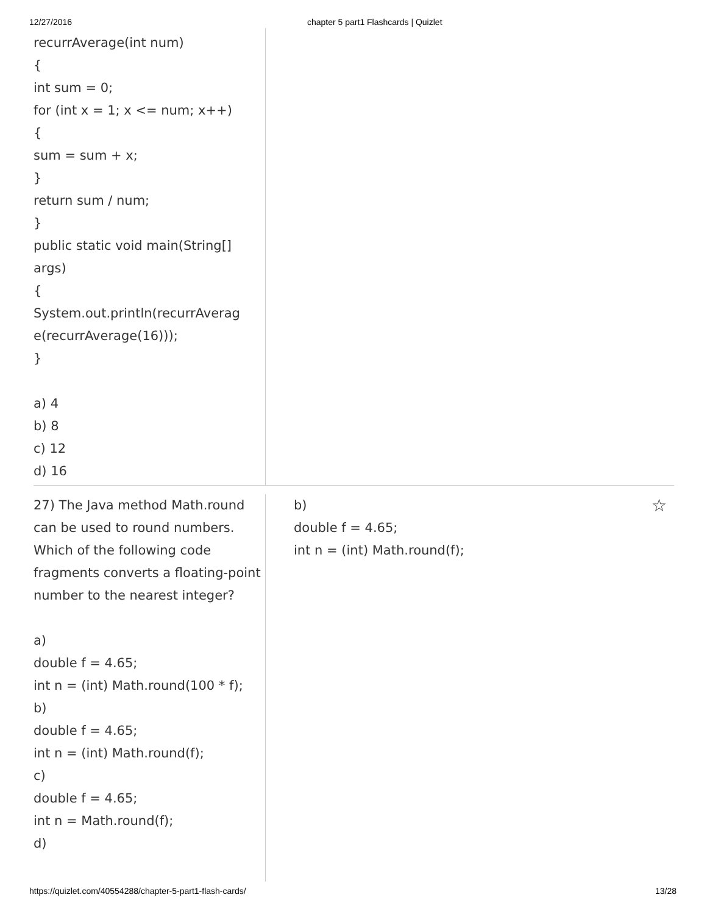12/27/2016 chapter 5 part1 Flashcards | Quizlet
recurrAverage(int num)
{
int sum = 0;
for (int x = 1; x <= num; x++)
{
sum = sum + x;
}
return sum / num;
}
public static void main(String[]
args)
{
System.out.println(recurrAverag
e(recurrAverage(16)));
}
a) 4
b) 8
c) 12
d) 16
27) The Java method Math.round can be used to round numbers. Which of the following code fragments converts a floating-point number to the nearest integer?
a)
double f = 4.65;
int n = (int) Math.round(100 * f);
b)
double f = 4.65;
int n = (int) Math.round(f);
c)
double f = 4.65;
int n = Math.round(f);
d)
b)
double f = 4.65;
int n = (int) Math.round(f);
☆
https://quizlet.com/40554288/chapter-5-part1-flash-cards/ 13/28